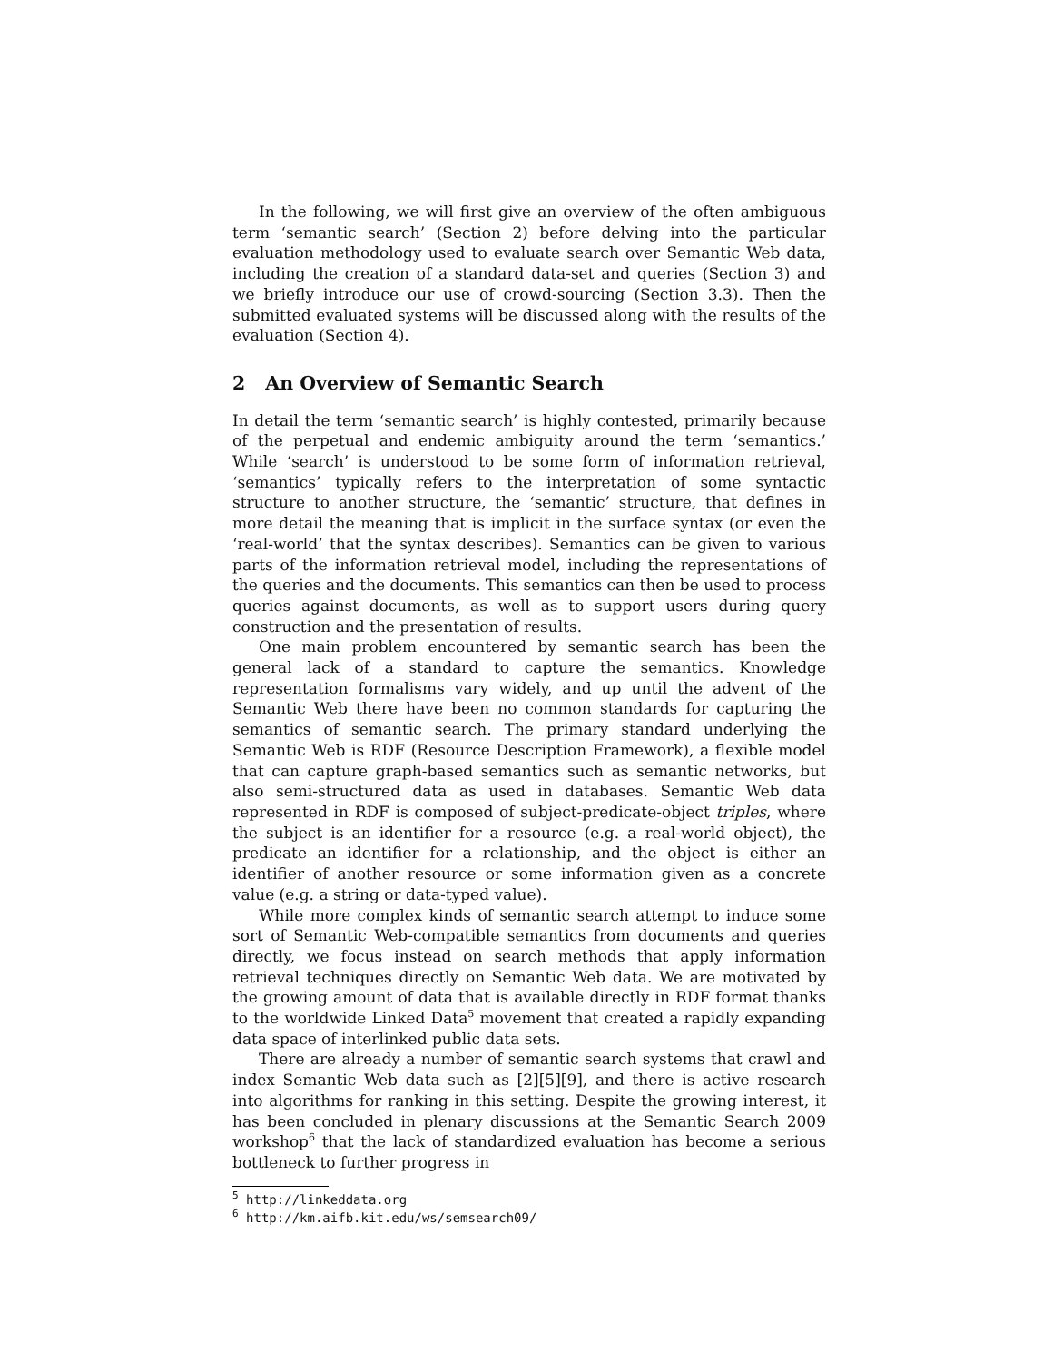In the following, we will first give an overview of the often ambiguous term ‘semantic search’ (Section 2) before delving into the particular evaluation methodology used to evaluate search over Semantic Web data, including the creation of a standard data-set and queries (Section 3) and we briefly introduce our use of crowd-sourcing (Section 3.3). Then the submitted evaluated systems will be discussed along with the results of the evaluation (Section 4).
2 An Overview of Semantic Search
In detail the term ‘semantic search’ is highly contested, primarily because of the perpetual and endemic ambiguity around the term ‘semantics.’ While ‘search’ is understood to be some form of information retrieval, ‘semantics’ typically refers to the interpretation of some syntactic structure to another structure, the ‘semantic’ structure, that defines in more detail the meaning that is implicit in the surface syntax (or even the ‘real-world’ that the syntax describes). Semantics can be given to various parts of the information retrieval model, including the representations of the queries and the documents. This semantics can then be used to process queries against documents, as well as to support users during query construction and the presentation of results.
One main problem encountered by semantic search has been the general lack of a standard to capture the semantics. Knowledge representation formalisms vary widely, and up until the advent of the Semantic Web there have been no common standards for capturing the semantics of semantic search. The primary standard underlying the Semantic Web is RDF (Resource Description Framework), a flexible model that can capture graph-based semantics such as semantic networks, but also semi-structured data as used in databases. Semantic Web data represented in RDF is composed of subject-predicate-object triples, where the subject is an identifier for a resource (e.g. a real-world object), the predicate an identifier for a relationship, and the object is either an identifier of another resource or some information given as a concrete value (e.g. a string or data-typed value).
While more complex kinds of semantic search attempt to induce some sort of Semantic Web-compatible semantics from documents and queries directly, we focus instead on search methods that apply information retrieval techniques directly on Semantic Web data. We are motivated by the growing amount of data that is available directly in RDF format thanks to the worldwide Linked Data<sup>5</sup> movement that created a rapidly expanding data space of interlinked public data sets.
There are already a number of semantic search systems that crawl and index Semantic Web data such as [2][5][9], and there is active research into algorithms for ranking in this setting. Despite the growing interest, it has been concluded in plenary discussions at the Semantic Search 2009 workshop<sup>6</sup> that the lack of standardized evaluation has become a serious bottleneck to further progress in
<sup>5</sup> http://linkeddata.org
<sup>6</sup> http://km.aifb.kit.edu/ws/semsearch09/